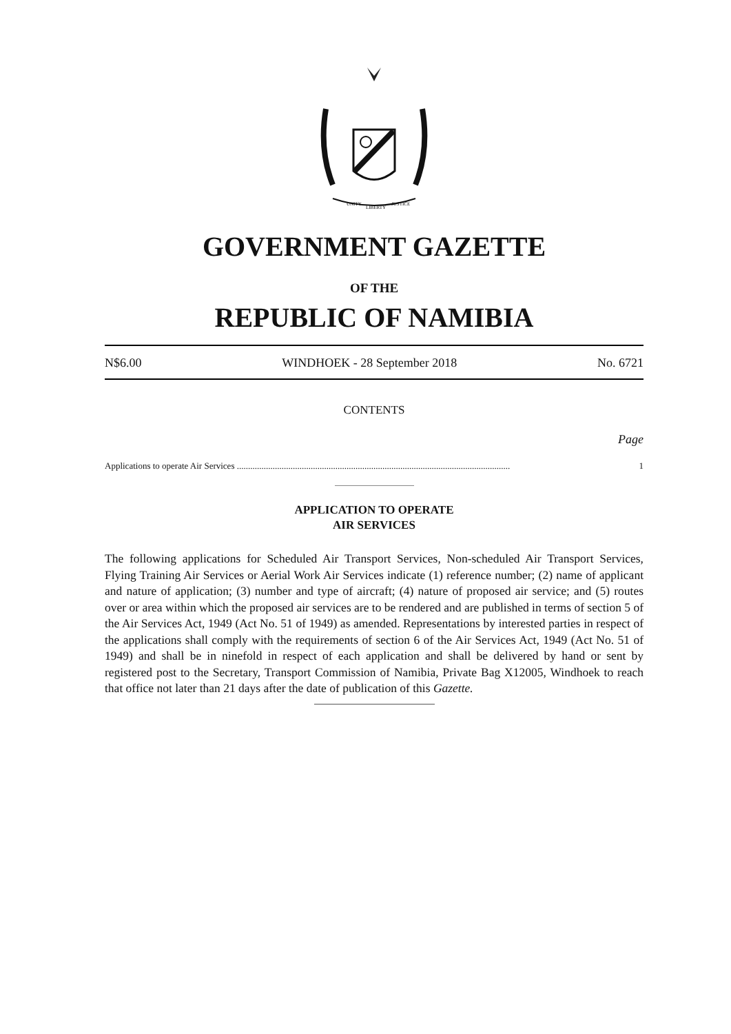UNITY
LIBERTY
JUSTICE
GOVERNMENT GAZETTE
OF THE
REPUBLIC OF NAMIBIA
N$6.00 WINDHOEK - 28 September 2018 No. 6721
CONTENTS
Page
Applications to operate Air Services .......................................................................................................................... 1
APPLICATION TO OPERATE
AIR SERVICES
The following applications for Scheduled Air Transport Services, Non-scheduled Air Transport Services, Flying Training Air Services or Aerial Work Air Services indicate (1) reference number; (2) name of applicant and nature of application; (3) number and type of aircraft; (4) nature of proposed air service; and (5) routes over or area within which the proposed air services are to be rendered and are published in terms of section 5 of the Air Services Act, 1949 (Act No. 51 of 1949) as amended. Representations by interested parties in respect of the applications shall comply with the requirements of section 6 of the Air Services Act, 1949 (Act No. 51 of 1949) and shall be in ninefold in respect of each application and shall be delivered by hand or sent by registered post to the Secretary, Transport Commission of Namibia, Private Bag X12005, Windhoek to reach that office not later than 21 days after the date of publication of this Gazette.